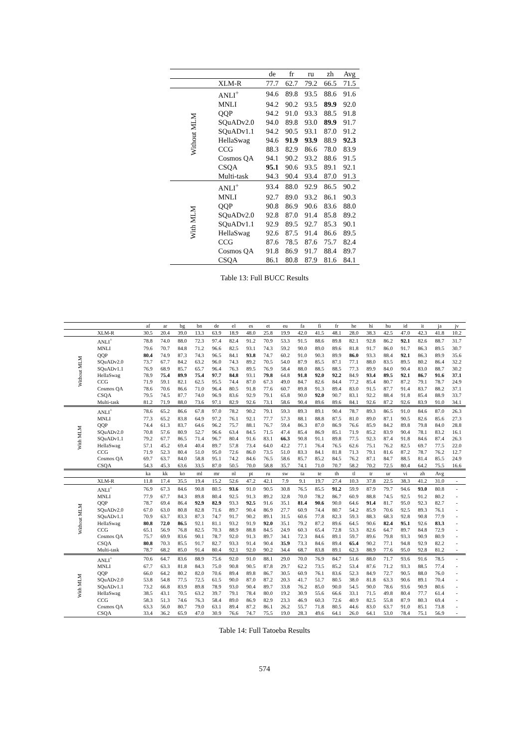| | | de | fr | ru | zh | Avg |
| --- | --- | --- | --- | --- | --- | --- |
| | XLM-R | 77.7 | 62.7 | 79.2 | 66.5 | 71.5 |
| Without MLM | ANLI<sup>+</sup> | 94.6 | 89.8 | 93.5 | 88.6 | 91.6 |
| | MNLI | 94.2 | 90.2 | 93.5 | 89.9 | 92.0 |
| | QQP | 94.2 | 91.0 | 93.3 | 88.5 | 91.8 |
| | SQuADv2.0 | 94.0 | 89.8 | 93.0 | 89.9 | 91.7 |
| | SQuADv1.1 | 94.2 | 90.5 | 93.1 | 87.0 | 91.2 |
| | HellaSwag | 94.6 | 91.9 | 93.9 | 88.9 | 92.3 |
| | CCG | 88.3 | 82.9 | 86.6 | 78.0 | 83.9 |
| | Cosmos QA | 94.1 | 90.2 | 93.2 | 88.6 | 91.5 |
| | CSQA | 95.1 | 90.6 | 93.5 | 89.1 | 92.1 |
| | Multi-task | 94.3 | 90.4 | 93.4 | 87.0 | 91.3 |
| With MLM | ANLI<sup>+</sup> | 93.4 | 88.0 | 92.9 | 86.5 | 90.2 |
| | MNLI | 92.7 | 89.0 | 93.2 | 86.1 | 90.3 |
| | QQP | 90.8 | 86.9 | 90.6 | 83.6 | 88.0 |
| | SQuADv2.0 | 92.8 | 87.0 | 91.4 | 85.8 | 89.2 |
| | SQuADv1.1 | 92.9 | 89.5 | 92.7 | 85.3 | 90.1 |
| | HellaSwag | 92.6 | 87.5 | 91.4 | 86.6 | 89.5 |
| | CCG | 87.6 | 78.5 | 87.6 | 75.7 | 82.4 |
| | Cosmos QA | 91.8 | 86.9 | 91.7 | 88.4 | 89.7 |
| | CSQA | 86.1 | 80.8 | 87.9 | 81.6 | 84.1 |
Table 13: Full BUCC Results
| | | af | ar | bg | bn | de | el | es | et | eu | fa | fi | fr | he | hi | hu | id | it | ja | jv |
| --- | --- | --- | --- | --- | --- | --- | --- | --- | --- | --- | --- | --- | --- | --- | --- | --- | --- | --- | --- | --- |
| | XLM-R | 30.5 | 20.4 | 39.0 | 13.3 | 63.9 | 18.9 | 48.0 | 25.8 | 19.9 | 42.0 | 41.5 | 48.1 | 28.0 | 38.3 | 42.5 | 47.0 | 42.3 | 41.8 | 10.2 |
| Without MLM | ANLI<sup>+</sup> | 78.8 | 74.0 | 88.0 | 72.3 | 97.4 | 82.4 | 91.2 | 70.9 | 53.3 | 91.5 | 88.6 | 89.8 | 82.1 | 92.8 | 86.2 | 92.1 | 82.6 | 88.7 | 31.7 |
| | MNLI | 79.6 | 70.7 | 84.8 | 71.2 | 96.6 | 82.5 | 93.1 | 74.3 | 59.2 | 90.0 | 89.0 | 89.6 | 81.8 | 91.7 | 86.0 | 91.7 | 86.3 | 89.5 | 30.7 |
| | QQP | 80.4 | 74.9 | 87.3 | 74.3 | 96.5 | 84.1 | 93.8 | 74.7 | 60.2 | 91.0 | 90.3 | 89.9 | 86.0 | 93.3 | 88.4 | 92.1 | 86.3 | 89.9 | 35.6 |
| | SQuADv2.0 | 73.7 | 67.7 | 84.2 | 63.2 | 96.0 | 74.3 | 89.2 | 70.5 | 54.0 | 87.9 | 85.5 | 87.1 | 77.1 | 88.0 | 83.5 | 89.5 | 80.2 | 86.4 | 32.2 |
| | SQuADv1.1 | 76.9 | 68.9 | 85.7 | 65.7 | 96.4 | 76.3 | 89.5 | 76.9 | 58.4 | 88.0 | 88.5 | 88.5 | 77.3 | 89.9 | 84.0 | 90.4 | 83.0 | 88.7 | 30.2 |
| | HellaSwag | 78.9 | 75.4 | 89.9 | 75.4 | 97.7 | 84.8 | 93.1 | 79.8 | 64.8 | 91.8 | 92.0 | 92.2 | 84.9 | 93.4 | 89.5 | 92.1 | 86.7 | 91.6 | 37.1 |
| | CCG | 71.9 | 59.1 | 82.1 | 62.5 | 95.5 | 74.4 | 87.0 | 67.3 | 49.0 | 84.7 | 82.6 | 84.4 | 77.2 | 85.4 | 80.7 | 87.2 | 79.1 | 78.7 | 24.9 |
| | Cosmos QA | 78.6 | 70.6 | 86.6 | 71.0 | 96.4 | 80.5 | 91.8 | 77.6 | 60.7 | 89.8 | 91.3 | 89.4 | 83.0 | 91.5 | 87.7 | 91.4 | 83.7 | 88.2 | 37.1 |
| | CSQA | 79.5 | 74.5 | 87.7 | 74.0 | 96.9 | 83.6 | 92.9 | 79.1 | 65.8 | 90.0 | 92.0 | 90.7 | 83.1 | 92.2 | 88.4 | 91.8 | 85.4 | 88.9 | 33.7 |
| | Multi-task | 81.2 | 71.9 | 88.0 | 73.6 | 97.1 | 82.9 | 92.6 | 73.1 | 58.6 | 90.4 | 89.6 | 89.6 | 84.1 | 92.6 | 87.2 | 92.6 | 83.9 | 91.0 | 34.1 |
| With MLM | ANLI<sup>+</sup> | 78.6 | 65.2 | 86.6 | 67.8 | 97.0 | 78.2 | 90.2 | 79.1 | 59.3 | 89.3 | 89.1 | 90.4 | 78.7 | 89.3 | 86.5 | 91.0 | 84.6 | 87.0 | 26.3 |
| | MNLI | 77.3 | 65.2 | 83.8 | 64.9 | 97.2 | 76.1 | 92.1 | 77.7 | 57.3 | 88.1 | 88.8 | 87.5 | 81.0 | 89.0 | 87.1 | 90.5 | 82.6 | 85.6 | 27.3 |
| | QQP | 74.4 | 61.3 | 83.7 | 64.6 | 96.2 | 75.7 | 88.1 | 76.7 | 59.4 | 86.3 | 87.0 | 86.9 | 76.6 | 85.9 | 84.2 | 89.8 | 79.8 | 84.0 | 28.8 |
| | SQuADv2.0 | 70.8 | 57.6 | 80.9 | 52.7 | 96.6 | 63.4 | 84.5 | 71.5 | 47.4 | 85.4 | 86.9 | 85.1 | 71.9 | 85.2 | 83.9 | 90.4 | 78.1 | 83.2 | 16.1 |
| | SQuADv1.1 | 79.2 | 67.7 | 86.5 | 71.4 | 96.7 | 80.4 | 91.6 | 83.1 | 66.3 | 90.8 | 91.1 | 89.8 | 77.5 | 92.3 | 87.4 | 91.8 | 84.6 | 87.4 | 26.3 |
| | HellaSwag | 57.1 | 45.2 | 69.4 | 40.4 | 89.7 | 57.8 | 73.4 | 64.0 | 42.2 | 77.1 | 76.4 | 76.5 | 62.6 | 75.1 | 76.2 | 82.5 | 69.7 | 77.5 | 22.0 |
| | CCG | 71.9 | 52.3 | 80.4 | 51.0 | 95.0 | 72.6 | 86.0 | 73.5 | 51.0 | 83.3 | 84.1 | 81.8 | 71.3 | 79.1 | 81.6 | 87.2 | 78.7 | 76.2 | 12.7 |
| | Cosmos QA | 69.7 | 63.7 | 84.0 | 58.8 | 95.1 | 74.2 | 84.6 | 76.5 | 58.6 | 85.7 | 85.2 | 84.5 | 76.2 | 87.1 | 84.7 | 88.5 | 81.4 | 85.5 | 24.9 |
| | CSQA | 54.3 | 45.3 | 63.6 | 33.5 | 87.0 | 50.5 | 70.0 | 58.8 | 35.7 | 74.1 | 71.0 | 70.7 | 58.2 | 70.2 | 72.5 | 80.4 | 64.2 | 75.5 | 16.6 |
| | | ka | kk | ko | ml | mr | nl | pt | ru | sw | ta | te | th | tl | tr | ur | vi | zh | Avg | |
| | XLM-R | 11.8 | 17.4 | 35.5 | 19.4 | 15.2 | 52.6 | 47.2 | 42.1 | 7.9 | 9.1 | 19.7 | 27.4 | 10.3 | 37.8 | 22.5 | 38.3 | 41.2 | 31.0 | - |
| Without MLM | ANLI<sup>+</sup> | 76.9 | 67.3 | 84.6 | 90.8 | 80.5 | 93.6 | 91.0 | 90.5 | 30.8 | 76.5 | 85.5 | 91.2 | 59.9 | 87.9 | 79.7 | 94.6 | 93.0 | 80.8 | - |
| | MNLI | 77.9 | 67.7 | 84.3 | 89.8 | 80.4 | 92.5 | 91.3 | 89.2 | 32.8 | 70.0 | 78.2 | 86.7 | 60.9 | 88.8 | 74.5 | 92.5 | 91.2 | 80.2 | - |
| | QQP | 78.7 | 69.4 | 86.4 | 92.9 | 82.9 | 93.3 | 92.5 | 91.6 | 35.1 | 81.4 | 90.6 | 90.0 | 64.6 | 91.4 | 81.7 | 95.0 | 92.3 | 82.7 | - |
| | SQuADv2.0 | 67.0 | 63.0 | 80.8 | 82.8 | 71.6 | 89.7 | 90.4 | 86.9 | 27.7 | 60.9 | 74.4 | 80.7 | 54.2 | 85.9 | 70.6 | 92.5 | 89.3 | 76.1 | - |
| | SQuADv1.1 | 70.9 | 63.7 | 83.3 | 87.3 | 74.7 | 91.7 | 90.2 | 89.1 | 31.5 | 60.6 | 77.8 | 82.3 | 59.3 | 88.3 | 68.3 | 92.8 | 90.8 | 77.9 | - |
| | HellaSwag | 80.8 | 72.0 | 86.5 | 92.1 | 81.1 | 93.2 | 91.9 | 92.0 | 35.1 | 79.2 | 87.2 | 89.6 | 64.5 | 90.6 | 82.4 | 95.1 | 92.6 | 83.3 | - |
| | CCG | 65.1 | 56.9 | 76.8 | 82.5 | 70.3 | 88.9 | 88.8 | 84.5 | 24.9 | 60.3 | 65.4 | 72.8 | 53.3 | 82.6 | 64.7 | 89.7 | 84.8 | 72.9 | - |
| | Cosmos QA | 75.7 | 69.9 | 83.6 | 90.1 | 78.7 | 92.0 | 91.3 | 89.7 | 34.1 | 72.3 | 84.6 | 89.1 | 59.7 | 89.6 | 79.8 | 93.3 | 90.9 | 80.9 | - |
| | CSQA | 80.8 | 70.3 | 85.5 | 91.7 | 82.7 | 93.3 | 91.4 | 90.4 | 35.9 | 73.3 | 84.6 | 89.4 | 65.4 | 90.2 | 77.1 | 94.8 | 92.9 | 82.2 | - |
| | Multi-task | 78.7 | 68.2 | 85.0 | 91.4 | 80.4 | 92.1 | 92.0 | 90.2 | 34.4 | 68.7 | 83.8 | 89.1 | 62.3 | 88.9 | 77.6 | 95.0 | 92.8 | 81.2 | - |
| With MLM | ANLI<sup>+</sup> | 70.6 | 64.7 | 83.6 | 88.9 | 75.6 | 92.0 | 91.0 | 88.1 | 29.0 | 70.0 | 76.9 | 84.7 | 51.6 | 88.0 | 71.7 | 93.6 | 91.6 | 78.5 | - |
| | MNLI | 67.7 | 63.3 | 81.8 | 84.3 | 75.0 | 90.8 | 90.5 | 87.8 | 29.7 | 62.2 | 73.5 | 85.2 | 53.4 | 87.6 | 71.2 | 93.3 | 88.5 | 77.4 | - |
| | QQP | 66.0 | 64.2 | 80.2 | 82.0 | 70.6 | 89.4 | 89.8 | 86.7 | 30.5 | 60.9 | 76.1 | 83.6 | 52.3 | 84.9 | 72.7 | 90.5 | 88.0 | 76.0 | - |
| | SQuADv2.0 | 53.8 | 54.8 | 77.5 | 72.5 | 61.5 | 90.0 | 87.0 | 87.2 | 20.3 | 41.7 | 51.7 | 80.5 | 38.0 | 81.8 | 63.3 | 90.6 | 89.1 | 70.4 | - |
| | SQuADv1.1 | 73.2 | 66.8 | 83.9 | 89.8 | 78.9 | 93.0 | 90.4 | 89.7 | 33.8 | 76.2 | 85.0 | 90.0 | 54.5 | 90.0 | 78.6 | 93.6 | 90.9 | 80.6 | - |
| | HellaSwag | 38.5 | 43.1 | 70.5 | 63.2 | 39.7 | 79.1 | 78.4 | 80.0 | 19.2 | 30.9 | 55.6 | 66.6 | 33.1 | 71.5 | 49.8 | 80.4 | 77.7 | 61.4 | - |
| | CCG | 58.3 | 51.3 | 74.6 | 76.3 | 58.4 | 89.0 | 86.9 | 82.9 | 23.3 | 46.9 | 60.3 | 72.6 | 40.9 | 82.5 | 55.8 | 87.9 | 80.3 | 69.4 | - |
| | Cosmos QA | 63.3 | 56.0 | 80.7 | 79.0 | 63.1 | 89.4 | 87.2 | 86.1 | 26.2 | 55.7 | 71.8 | 80.5 | 44.6 | 83.0 | 63.7 | 91.0 | 85.1 | 73.8 | - |
| | CSQA | 33.4 | 36.2 | 65.9 | 47.0 | 30.9 | 76.6 | 74.7 | 75.5 | 19.0 | 28.3 | 49.6 | 64.1 | 26.0 | 64.1 | 53.0 | 78.4 | 75.1 | 56.9 | - |
Table 14: Full Tatoeba Results
574